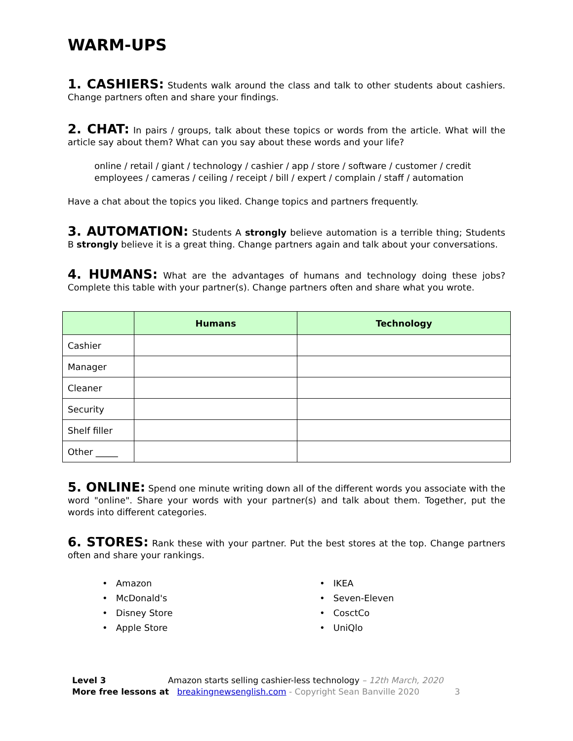WARM-UPS
1. CASHIERS: Students walk around the class and talk to other students about cashiers. Change partners often and share your findings.
2. CHAT: In pairs / groups, talk about these topics or words from the article. What will the article say about them? What can you say about these words and your life?
online / retail / giant / technology / cashier / app / store / software / customer / credit employees / cameras / ceiling / receipt / bill / expert / complain / staff / automation
Have a chat about the topics you liked. Change topics and partners frequently.
3. AUTOMATION: Students A strongly believe automation is a terrible thing; Students B strongly believe it is a great thing. Change partners again and talk about your conversations.
4. HUMANS: What are the advantages of humans and technology doing these jobs? Complete this table with your partner(s). Change partners often and share what you wrote.
| | Humans | Technology |
| --- | --- | --- |
| Cashier | | |
| Manager | | |
| Cleaner | | |
| Security | | |
| Shelf filler | | |
| Other _____ | | |
5. ONLINE: Spend one minute writing down all of the different words you associate with the word "online". Share your words with your partner(s) and talk about them. Together, put the words into different categories.
6. STORES: Rank these with your partner. Put the best stores at the top. Change partners often and share your rankings.
• Amazon
• McDonald's
• Disney Store
• Apple Store
• IKEA
• Seven-Eleven
• CosctCo
• UniQlo
Level 3 Amazon starts selling cashier-less technology – 12th March, 2020
More free lessons at breakingnewsenglish.com - Copyright Sean Banville 2020 3